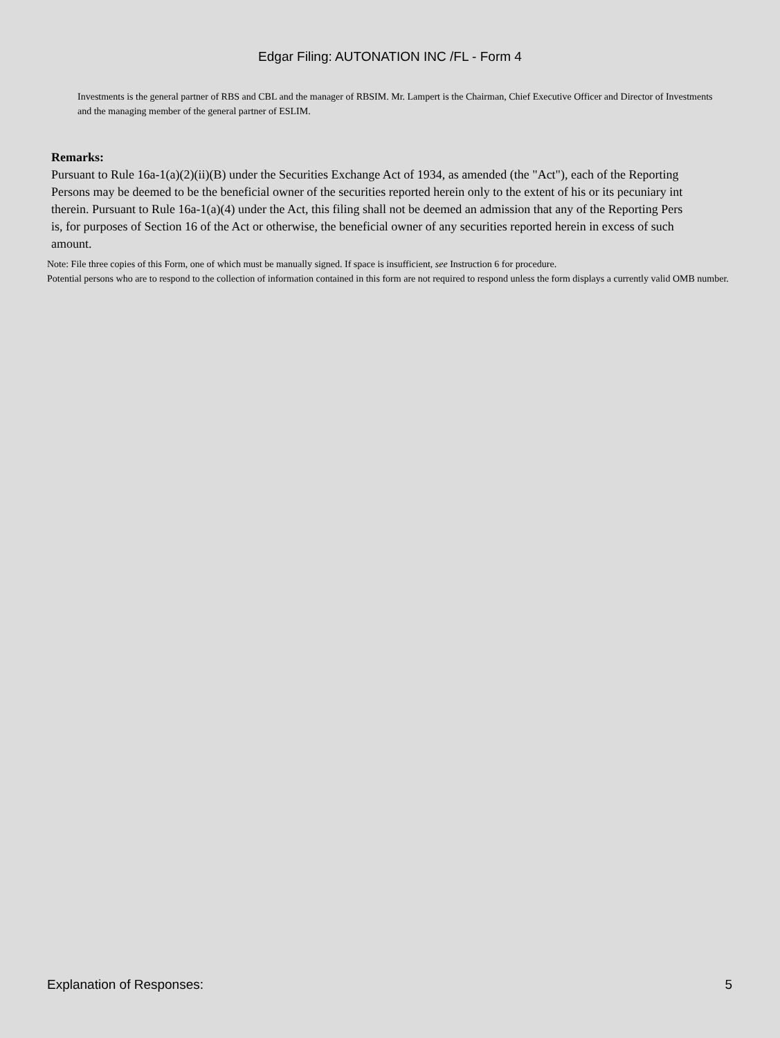Edgar Filing: AUTONATION INC /FL - Form 4
Investments is the general partner of RBS and CBL and the manager of RBSIM. Mr. Lampert is the Chairman, Chief Executive Officer and Director of Investments and the managing member of the general partner of ESLIM.
Remarks:
Pursuant to Rule 16a-1(a)(2)(ii)(B) under the Securities Exchange Act of 1934, as amended (the "Act"), each of the Reporting
Persons may be deemed to be the beneficial owner of the securities reported herein only to the extent of his or its pecuniary int
therein. Pursuant to Rule 16a-1(a)(4) under the Act, this filing shall not be deemed an admission that any of the Reporting Pers
is, for purposes of Section 16 of the Act or otherwise, the beneficial owner of any securities reported herein in excess of such
amount.
Note: File three copies of this Form, one of which must be manually signed. If space is insufficient, see Instruction 6 for procedure.
Potential persons who are to respond to the collection of information contained in this form are not required to respond unless the form displays a currently valid OMB number.
Explanation of Responses: 5